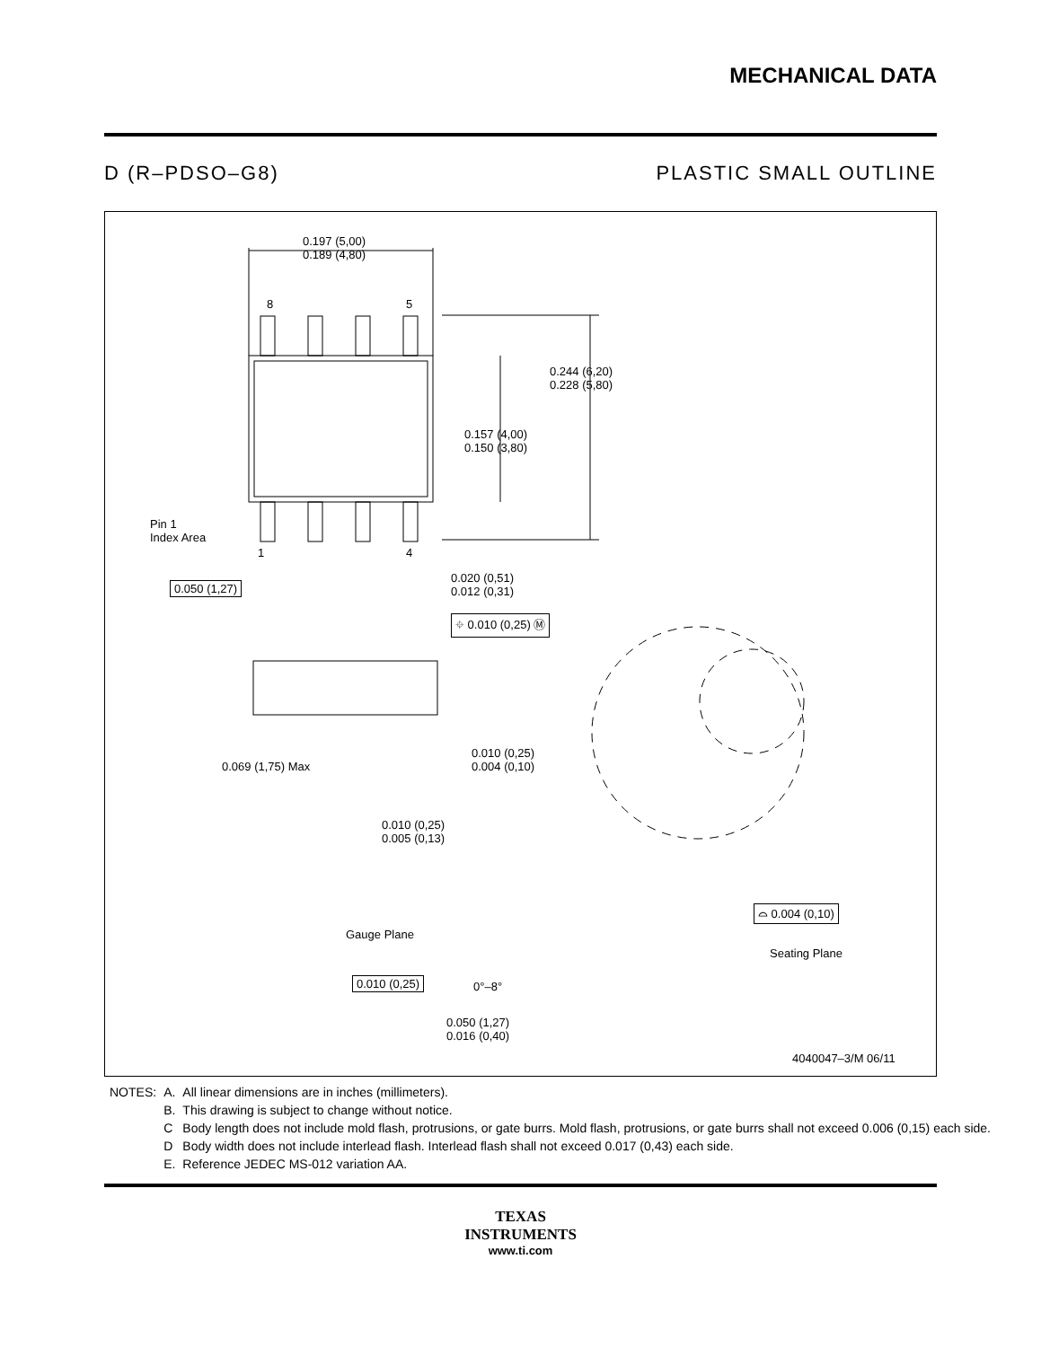MECHANICAL DATA
D (R–PDSO–G8) PLASTIC SMALL OUTLINE
0.197 (5,00)
0.189 (4,80)
8 5
0.244 (6,20)
0.228 (5,80)
0.157 (4,00)
0.150 (3,80)
Pin 1
Index Area
1 4
0.050 (1,27)
0.020 (0,51)
0.012 (0,31)
⌖ 0.010 (0,25) Ⓜ
0.069 (1,75) Max
0.010 (0,25)
0.004 (0,10)
0.010 (0,25)
0.005 (0,13)
⌓ 0.004 (0,10)
Gauge Plane
Seating Plane
0.010 (0,25) 0°–8°
0.050 (1,27)
0.016 (0,40)
4040047–3/M 06/11
| NOTES: | A. | All linear dimensions are in inches (millimeters). |
| | B. | This drawing is subject to change without notice. |
| | C | Body length does not include mold flash, protrusions, or gate burrs. Mold flash, protrusions, or gate burrs shall not exceed 0.006 (0,15) each side. |
| | D | Body width does not include interlead flash. Interlead flash shall not exceed 0.017 (0,43) each side. |
| | E. | Reference JEDEC MS-012 variation AA. |
TEXAS
INSTRUMENTS
www.ti.com